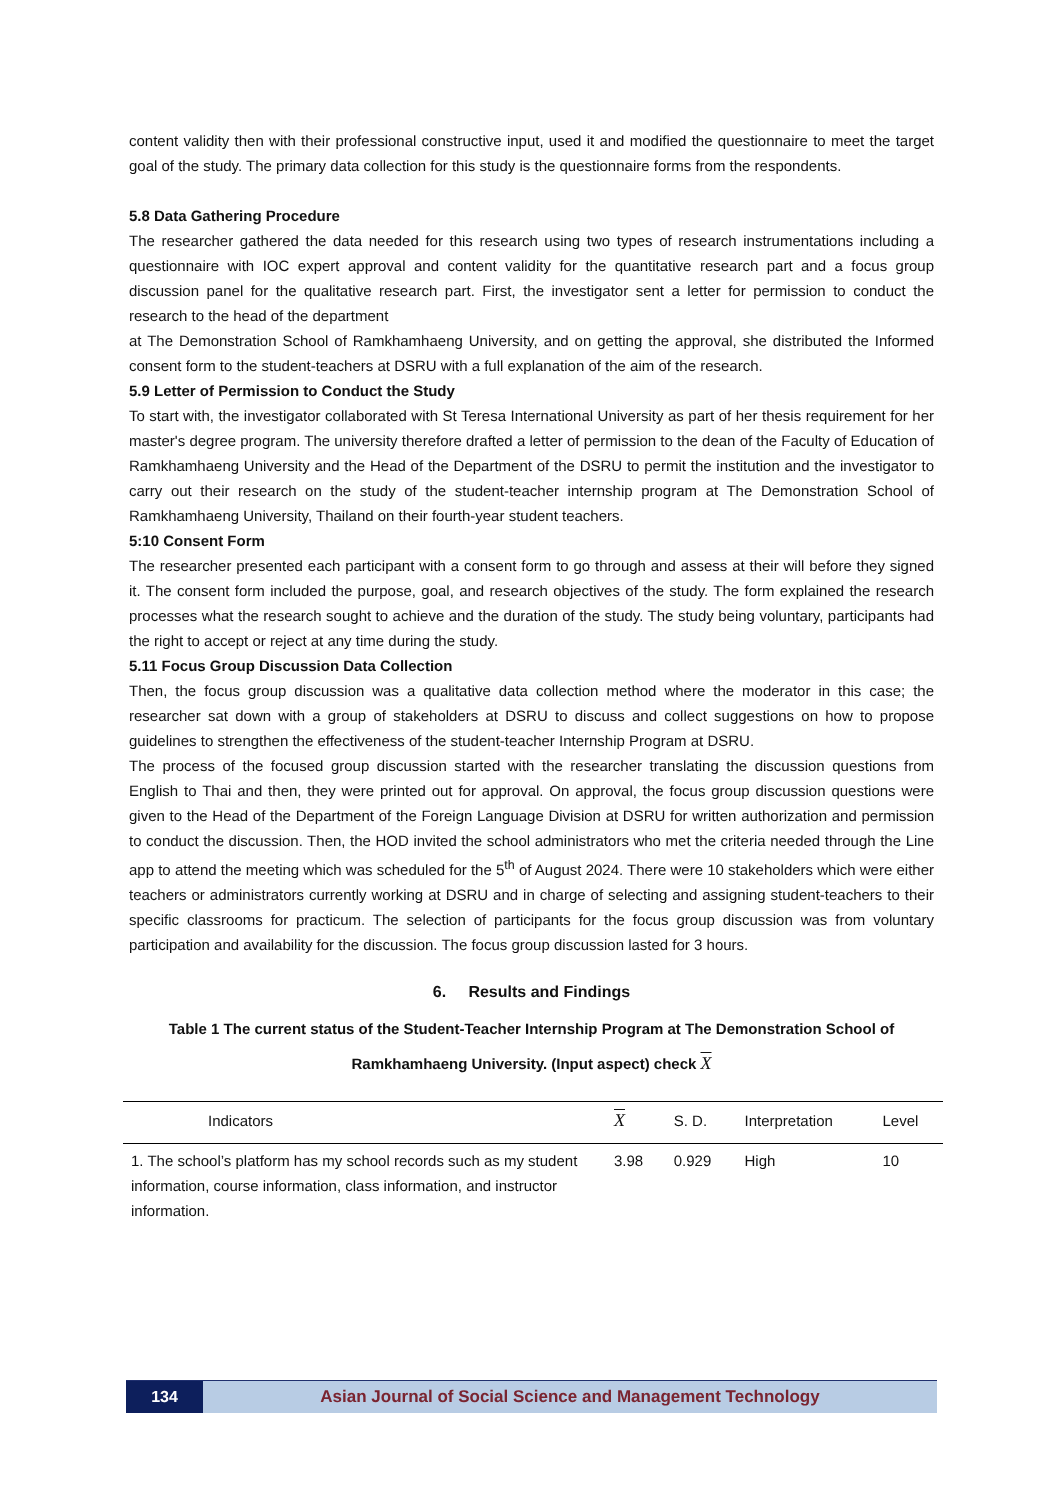content validity then with their professional constructive input, used it and modified the questionnaire to meet the target goal of the study. The primary data collection for this study is the questionnaire forms from the respondents.
5.8 Data Gathering Procedure
The researcher gathered the data needed for this research using two types of research instrumentations including a questionnaire with IOC expert approval and content validity for the quantitative research part and a focus group discussion panel for the qualitative research part. First, the investigator sent a letter for permission to conduct the research to the head of the department
at The Demonstration School of Ramkhamhaeng University, and on getting the approval, she distributed the Informed consent form to the student-teachers at DSRU with a full explanation of the aim of the research.
5.9 Letter of Permission to Conduct the Study
To start with, the investigator collaborated with St Teresa International University as part of her thesis requirement for her master's degree program. The university therefore drafted a letter of permission to the dean of the Faculty of Education of Ramkhamhaeng University and the Head of the Department of the DSRU to permit the institution and the investigator to carry out their research on the study of the student-teacher internship program at The Demonstration School of Ramkhamhaeng University, Thailand on their fourth-year student teachers.
5:10 Consent Form
The researcher presented each participant with a consent form to go through and assess at their will before they signed it. The consent form included the purpose, goal, and research objectives of the study. The form explained the research processes what the research sought to achieve and the duration of the study. The study being voluntary, participants had the right to accept or reject at any time during the study.
5.11 Focus Group Discussion Data Collection
Then, the focus group discussion was a qualitative data collection method where the moderator in this case; the researcher sat down with a group of stakeholders at DSRU to discuss and collect suggestions on how to propose guidelines to strengthen the effectiveness of the student-teacher Internship Program at DSRU.
The process of the focused group discussion started with the researcher translating the discussion questions from English to Thai and then, they were printed out for approval. On approval, the focus group discussion questions were given to the Head of the Department of the Foreign Language Division at DSRU for written authorization and permission to conduct the discussion. Then, the HOD invited the school administrators who met the criteria needed through the Line app to attend the meeting which was scheduled for the 5<sup>th</sup> of August 2024. There were 10 stakeholders which were either teachers or administrators currently working at DSRU and in charge of selecting and assigning student-teachers to their specific classrooms for practicum. The selection of participants for the focus group discussion was from voluntary participation and availability for the discussion. The focus group discussion lasted for 3 hours.
6. Results and Findings
Table 1 The current status of the Student-Teacher Internship Program at The Demonstration School of Ramkhamhaeng University. (Input aspect) check X
| Indicators | X | S. D. | Interpretation | Level |
| --- | --- | --- | --- | --- |
| 1. The school’s platform has my school records such as my student information, course information, class information, and instructor information. | 3.98 | 0.929 | High | 10 |
134 Asian Journal of Social Science and Management Technology